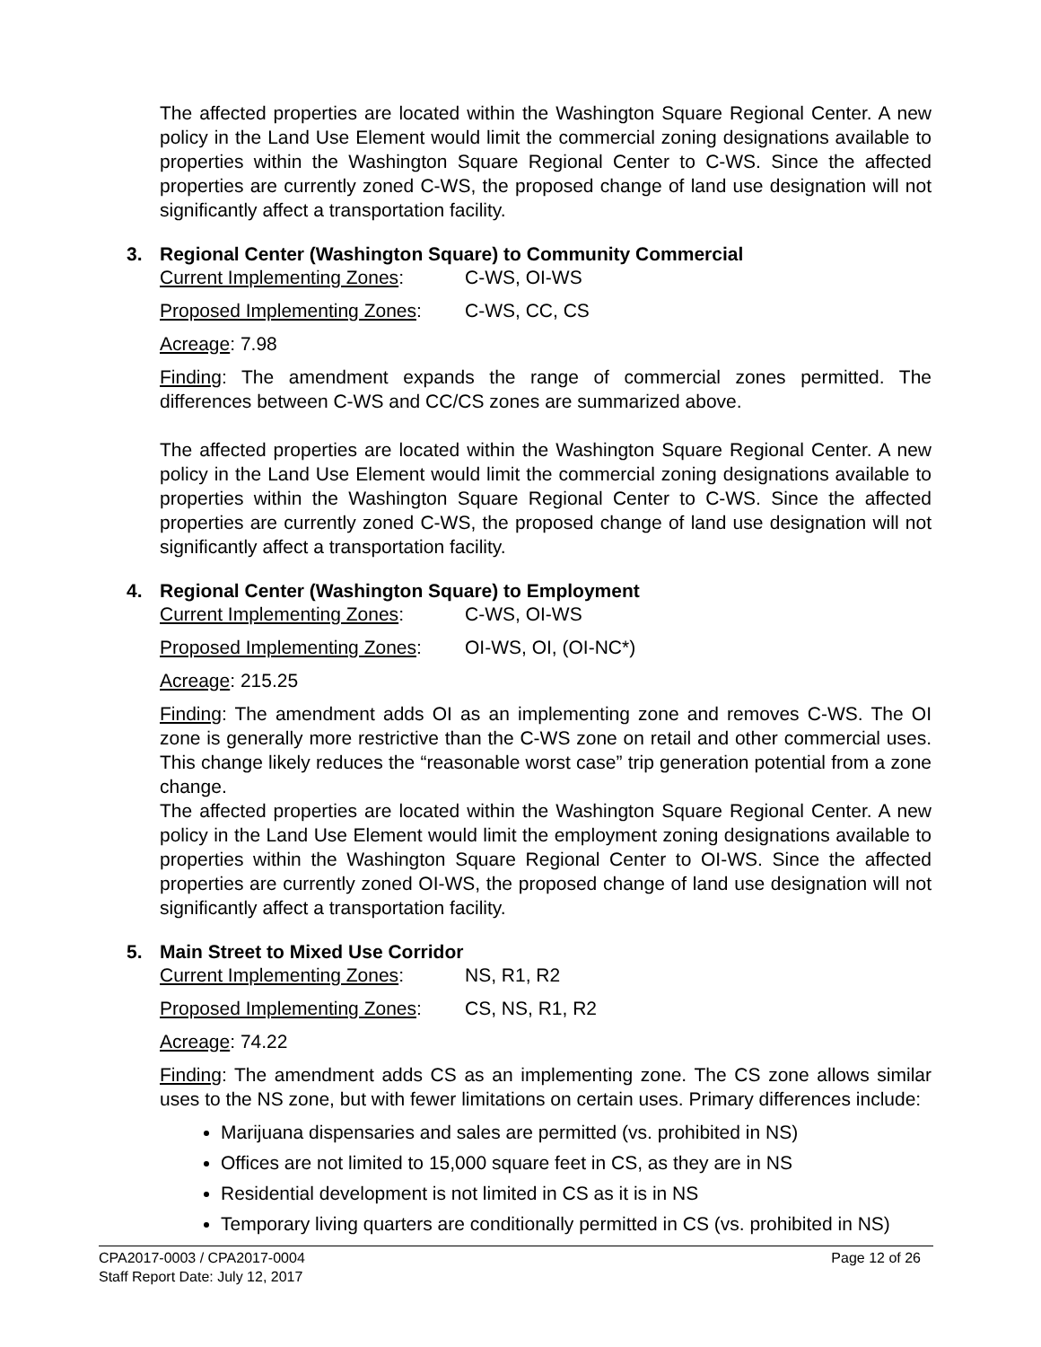The affected properties are located within the Washington Square Regional Center. A new policy in the Land Use Element would limit the commercial zoning designations available to properties within the Washington Square Regional Center to C-WS. Since the affected properties are currently zoned C-WS, the proposed change of land use designation will not significantly affect a transportation facility.
3. Regional Center (Washington Square) to Community Commercial
Current Implementing Zones: C-WS, OI-WS
Proposed Implementing Zones: C-WS, CC, CS
Acreage: 7.98
Finding: The amendment expands the range of commercial zones permitted. The differences between C-WS and CC/CS zones are summarized above.
The affected properties are located within the Washington Square Regional Center. A new policy in the Land Use Element would limit the commercial zoning designations available to properties within the Washington Square Regional Center to C-WS. Since the affected properties are currently zoned C-WS, the proposed change of land use designation will not significantly affect a transportation facility.
4. Regional Center (Washington Square) to Employment
Current Implementing Zones: C-WS, OI-WS
Proposed Implementing Zones: OI-WS, OI, (OI-NC*)
Acreage: 215.25
Finding: The amendment adds OI as an implementing zone and removes C-WS. The OI zone is generally more restrictive than the C-WS zone on retail and other commercial uses. This change likely reduces the “reasonable worst case” trip generation potential from a zone change.
The affected properties are located within the Washington Square Regional Center. A new policy in the Land Use Element would limit the employment zoning designations available to properties within the Washington Square Regional Center to OI-WS. Since the affected properties are currently zoned OI-WS, the proposed change of land use designation will not significantly affect a transportation facility.
5. Main Street to Mixed Use Corridor
Current Implementing Zones: NS, R1, R2
Proposed Implementing Zones: CS, NS, R1, R2
Acreage: 74.22
Finding: The amendment adds CS as an implementing zone. The CS zone allows similar uses to the NS zone, but with fewer limitations on certain uses. Primary differences include:
Marijuana dispensaries and sales are permitted (vs. prohibited in NS)
Offices are not limited to 15,000 square feet in CS, as they are in NS
Residential development is not limited in CS as it is in NS
Temporary living quarters are conditionally permitted in CS (vs. prohibited in NS)
Page 12 of 26 CPA2017-0003 / CPA2017-0004
Staff Report Date: July 12, 2017